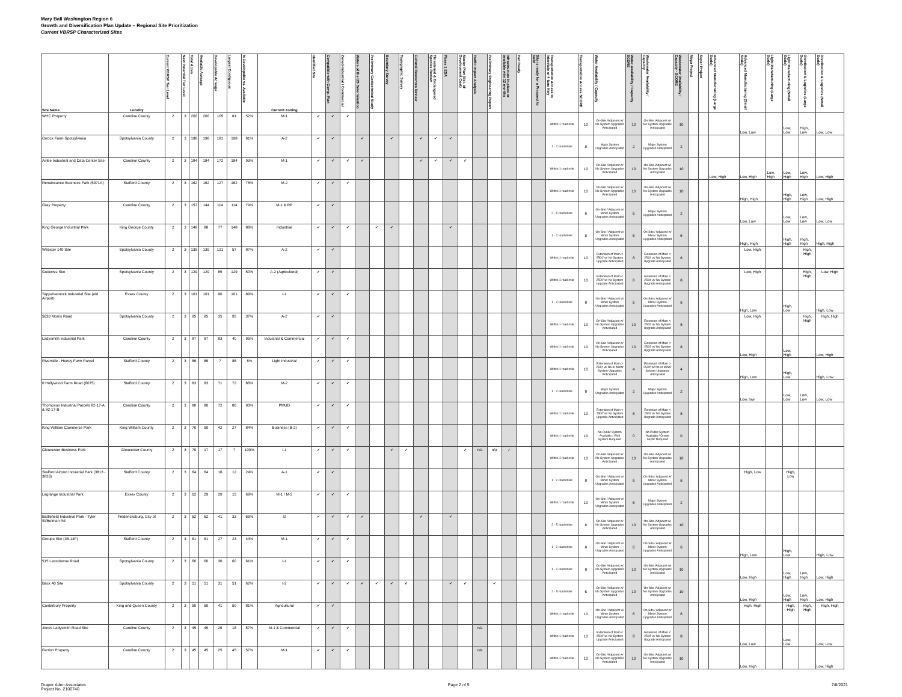Mary Ball Washington Region 6
Growth and Diversification Plan Update – Regional Site Prioritization
Current VBRSP Characterized Sites
| Site Name | Locality | Current VBRSP Tier Level | Next Potential Tier Level | Total Acres | Available Acreage | Developable Acreage | Largest Contiguous | % Developable vs. Available | Current Zoning | Identified Site | Compatible with Comp. Plan | Zoned-Industrial / Commercial | Waters of the US Determination | Preliminary Geotechnical Study | Boundary Survey | Topographic Survey | Cultural Resources Review | Threatened & Endangered Species Review | Phase 1 ESA | Master Plan (Est. of Development Cost) | Traffic Impact Analysis | Preliminary Engineering Report | Infrastructure in-place or available w/in 12 months | Pad Ready | Site is ready for a Prospect to build | Transportation Access to Interstate or 4-lane Hwy | Transportation Access SCORE | Water Availability / Capacity | Water Availability / Capacity SCORE | Wastewater Availability / Capacity | Wastewater Availability / Capacity - SCORE | Mega Project | Super Project | Advanced Manufacturing (Large Scale) | Advanced Manufacturing (Small Scale) | Light Manufacturing (Large Scale) | Light Manufacturing (Small Scale) | Distribution & Logistics (Large Scale) | Distribution & Logistics (Small Scale) |
| --- | --- | --- | --- | --- | --- | --- | --- | --- | --- | --- | --- | --- | --- | --- | --- | --- | --- | --- | --- | --- | --- | --- | --- | --- | --- | --- | --- | --- | --- | --- | --- | --- | --- | --- | --- | --- | --- | --- | --- |
| WHC Property | Caroline County | 2 | 3 | 200 | 200 | 105 | 81 | 52% | M-1 | ✔ | ✔ | ✔ | | | | | | | | | | | | | | Within 1 road mile | 10 | On-Site /Adjacent w/ No System Upgrades Anticipated | 10 | On-Site /Adjacent w/ No System Upgrades Anticipated | 10 | | | | Low, Low | | Low, Low | High, Low | Low, Low |
| Orrock Farm-Spotsylvania | Spotsylvania County | 2 | 3 | 198 | 198 | 181 | 198 | 91% | A-2 | ✔ | ✔ | | ✔ | | ✔ | | ✔ | ✔ | ✔ | | | | | | | 1 - 2 road miles | 8 | Major System Upgrades Anticipated | 2 | Major System Upgrades Anticipated | 2 | | | | | | | | |
| Airlee Industrial and Data Center Site | Caroline County | 2 | 3 | 184 | 184 | 172 | 184 | 93% | M-1 | ✔ | ✔ | ✔ | ✔ | | | | ✔ | ✔ | ✔ | ✔ | | | | | | Within 1 road mile | 10 | On-Site /Adjacent w/ No System Upgrades Anticipated | 10 | On-Site /Adjacent w/ No System Upgrades Anticipated | 10 | | | Low, High | Low, High | Low, High | Low, High | Low, High | Low, High |
| Renaissance Business Park (5971A) | Stafford County | 2 | 3 | 162 | 162 | 127 | 162 | 78% | M-2 | ✔ | ✔ | ✔ | | | | | | | | | | | | | | Within 1 road mile | 10 | On-Site /Adjacent w/ No System Upgrades Anticipated | 10 | On-Site /Adjacent w/ No System Upgrades Anticipated | 10 | | | | High, High | | High, High | Low, High | Low, High |
| Gray Property | Caroline County | 2 | 3 | 157 | 144 | 114 | 114 | 79% | M-1 & RP | ✔ | ✔ | | | | | | | | | | | | | | | 2 - 5 road miles | 6 | On-Site / Adjacent w/ Minor System Upgrades Anticipated | 6 | Major System Upgrades Anticipated | 2 | | | | Low, Low | | Low, Low | Low, Low | Low, Low |
| King George Industrial Park | King George County | 2 | 3 | 148 | 88 | 77 | 148 | 88% | Industrial | ✔ | ✔ | ✔ | | ✔ | ✔ | | | | ✔ | | | | | | | 1 - 2 road miles | 8 | On-Site / Adjacent w/ Minor System Upgrades Anticipated | 6 | On-Site / Adjacent w/ Minor System Upgrades Anticipated | 6 | | | | High, High | | High, High | High, High | High, High |
| Webster 140 Site | Spotsylvania County | 2 | 3 | 139 | 139 | 121 | 57 | 87% | A-2 | ✔ | ✔ | | | | | | | | | | | | | | | Within 1 road mile | 10 | Extension of Main < 2500' w/ No System Upgrade Anticipated | 8 | Extension of Main < 2500' w/ No System Upgrade Anticipated | 8 | | | | Low, High | | | High, High | |
| Gutierrez Site | Spotsylvania County | 2 | 3 | 129 | 129 | 65 | 129 | 50% | A-2 (Agricultural) | ✔ | ✔ | | | | | | | | | | | | | | | Within 1 road mile | 10 | Extension of Main < 2500' w/ No System Upgrade Anticipated | 8 | Extension of Main < 2500' w/ No System Upgrade Anticipated | 8 | | | | Low, High | | | High, High | Low, High |
| Tappahannock Industrial Site (old Airport) | Essex County | 2 | 3 | 101 | 101 | 90 | 101 | 89% | I-1 | ✔ | ✔ | ✔ | | | | | | | | | | | | | | 1 - 2 road miles | 8 | On-Site / Adjacent w/ Minor System Upgrades Anticipated | 6 | On-Site / Adjacent w/ Minor System Upgrades Anticipated | 6 | | | | High, Low | | High, Low | | High, Low |
| 5630 Morris Road | Spotsylvania County | 2 | 3 | 95 | 95 | 35 | 95 | 37% | A-2 | ✔ | ✔ | | | | | | | | | | | | | | | Within 1 road mile | 10 | On-Site /Adjacent w/ No System Upgrades Anticipated | 10 | Extension of Main < 2500' w/ No System Upgrade Anticipated | 8 | | | | Low, High | | | High, High | High, High |
| Ladysmith Industrial Park | Caroline County | 2 | 3 | 87 | 87 | 83 | 40 | 95% | Industrial & Commercial | ✔ | ✔ | ✔ | | | | | | | | | | | | | | Within 1 road mile | 10 | On-Site /Adjacent w/ No System Upgrades Anticipated | 10 | Extension of Main < 2500' w/ No System Upgrade Anticipated | 8 | | | | Low, High | | Low, High | | Low, High |
| Riverside - Honey Farm Parcel | Stafford County | 2 | 3 | 86 | 86 | 7 | 86 | 8% | Light Industrial | ✔ | ✔ | ✔ | | | | | | | | | | | | | | Within 1 road mile | 10 | Extension of Main > 2500' w/ No or Minor System Upgrades Anticipated | 4 | Extension of Main > 2500' w/ No or Minor System Upgrades Anticipated | 4 | | | | High, Low | | High, Low | | High, Low |
| 0 Hollywood Farm Road (6075) | Stafford County | 2 | 3 | 83 | 83 | 71 | 72 | 86% | M-2 | ✔ | ✔ | ✔ | | | | | | | | | | | | | | 1 - 2 road miles | 8 | Major System Upgrades Anticipated | 2 | Major System Upgrades Anticipated | 2 | | | | Low, low | | Low, Low | Low, Low | Low, Low |
| Thompson Industrial Parcels 82-17-A & 82-17-B | Caroline County | 2 | 3 | 80 | 80 | 72 | 80 | 90% | PMUD | ✔ | ✔ | ✔ | | | | | | | | | | | | | | Within 1 road mile | 10 | Extension of Main < 2500' w/ No System Upgrade Anticipated | 8 | Extension of Main < 2500' w/ No System Upgrade Anticipated | 8 | | | | | | | | |
| King William Commerce Park | King William County | 2 | 3 | 70 | 50 | 42 | 27 | 84% | Business (B-2) | ✔ | ✔ | ✔ | | | | | | | | | | | | | | Within 1 road mile | 10 | No Public System Available / Well System Required | 0 | No Public System Available / Onsite Septic Required | 0 | | | | | | | | |
| Gloucester Business Park | Gloucester County | 2 | 3 | 70 | 17 | 17 | 7 | 100% | I-1 | ✔ | ✔ | ✔ | | | ✔ | ✔ | | | | ✔ | n/a | n/a | ✓ | | | Within 1 road mile | 10 | On-Site /Adjacent w/ No System Upgrades Anticipated | 10 | On-Site /Adjacent w/ No System Upgrades Anticipated | 10 | | | | | | | | |
| Stafford Airport Industrial Park (3813 - 3833) | Stafford County | 2 | 3 | 64 | 64 | 16 | 12 | 24% | A-1 | ✔ | ✔ | | | | | | | | | | | | | | | 1 - 2 road miles | 8 | On-Site / Adjacent w/ Minor System Upgrades Anticipated | 6 | On-Site / Adjacent w/ Minor System Upgrades Anticipated | 6 | | | | High, Low | | High, Low | | |
| Lagrange Industrial Park | Essex County | 2 | 3 | 62 | 29 | 20 | 15 | 69% | M-1 / M-2 | ✔ | ✔ | ✔ | | | | | | | | | | | | | | Within 1 road mile | 10 | On-Site / Adjacent w/ Minor System Upgrades Anticipated | 6 | Major System Upgrades Anticipated | 2 | | | | | | | | |
| Battlefield Industrial Park - Tyler St/Belman Rd | Fredericksburg, City of | 2 | 3 | 62 | 62 | 41 | 33 | 66% | I2 | ✔ | ✔ | ✔ | ✔ | | | | ✔ | | ✔ | | | | | | | 2 - 5 road miles | 6 | On-Site /Adjacent w/ No System Upgrades Anticipated | 10 | On-Site /Adjacent w/ No System Upgrades Anticipated | 10 | | | | | | | | |
| Groupe Site (38-14F) | Stafford County | 2 | 3 | 61 | 61 | 27 | 23 | 44% | M-1 | ✔ | ✔ | ✔ | | | | | | | | | | | | | | 1 - 2 road miles | 8 | On-Site / Adjacent w/ Minor System Upgrades Anticipated | 6 | On-Site / Adjacent w/ Minor System Upgrades Anticipated | 6 | | | | High, Low | | High, Low | | High, Low |
| 515 Lansdowne Road | Spotsylvania County | 2 | 3 | 60 | 60 | 36 | 60 | 61% | I-1 | ✔ | ✔ | ✔ | | | | | | | | | | | | | | 1 - 2 road miles | 8 | On-Site /Adjacent w/ No System Upgrades Anticipated | 10 | On-Site /Adjacent w/ No System Upgrades Anticipated | 10 | | | | Low, High | | Low, High | Low, High | Low, High |
| Back 40 Site | Spotsylvania County | 2 | 3 | 51 | 51 | 31 | 51 | 62% | I-2 | ✔ | ✔ | ✔ | ✔ | ✔ | ✔ | ✔ | | | ✔ | ✔ | | ✔ | | | | 2 - 5 road miles | 6 | On-Site /Adjacent w/ No System Upgrades Anticipated | 10 | On-Site /Adjacent w/ No System Upgrades Anticipated | 10 | | | | Low, High | | Low, High | Low, High | Low, High |
| Canterbury Property | King and Queen County | 2 | 3 | 50 | 50 | 41 | 50 | 81% | Agricultural | ✔ | ✔ | | | | | | | | | | | | | | | Within 1 road mile | 10 | On-Site / Adjacent w/ Minor System Upgrades Anticipated | 6 | On-Site / Adjacent w/ Minor System Upgrades Anticipated | 6 | | | | High, High | | High, High | High, High | High, High |
| Jones Ladysmith Road Site | Caroline County | 2 | 3 | 45 | 45 | 26 | 18 | 57% | M-1 & Commercial | ✔ | ✔ | ✔ | | | | | | | | | n/a | | | | | Within 1 road mile | 10 | Extension of Main < 2500' w/ No System Upgrade Anticipated | 8 | Extension of Main < 2500' w/ No System Upgrade Anticipated | 8 | | | | Low, Low | | Low, Low | | Low, Low |
| Farrish Property | Caroline County | 2 | 3 | 45 | 45 | 25 | 45 | 57% | M-1 | ✔ | ✔ | ✔ | | | | | | | | | n/a | | | | | Within 1 road mile | 10 | On-Site /Adjacent w/ No System Upgrades Anticipated | 10 | On-Site /Adjacent w/ No System Upgrades Anticipated | 10 | | | | Low, High | | | | Low, High |
Draper Aden Associates
Project No. 2100740
Page 2 of 5 7/8/2021